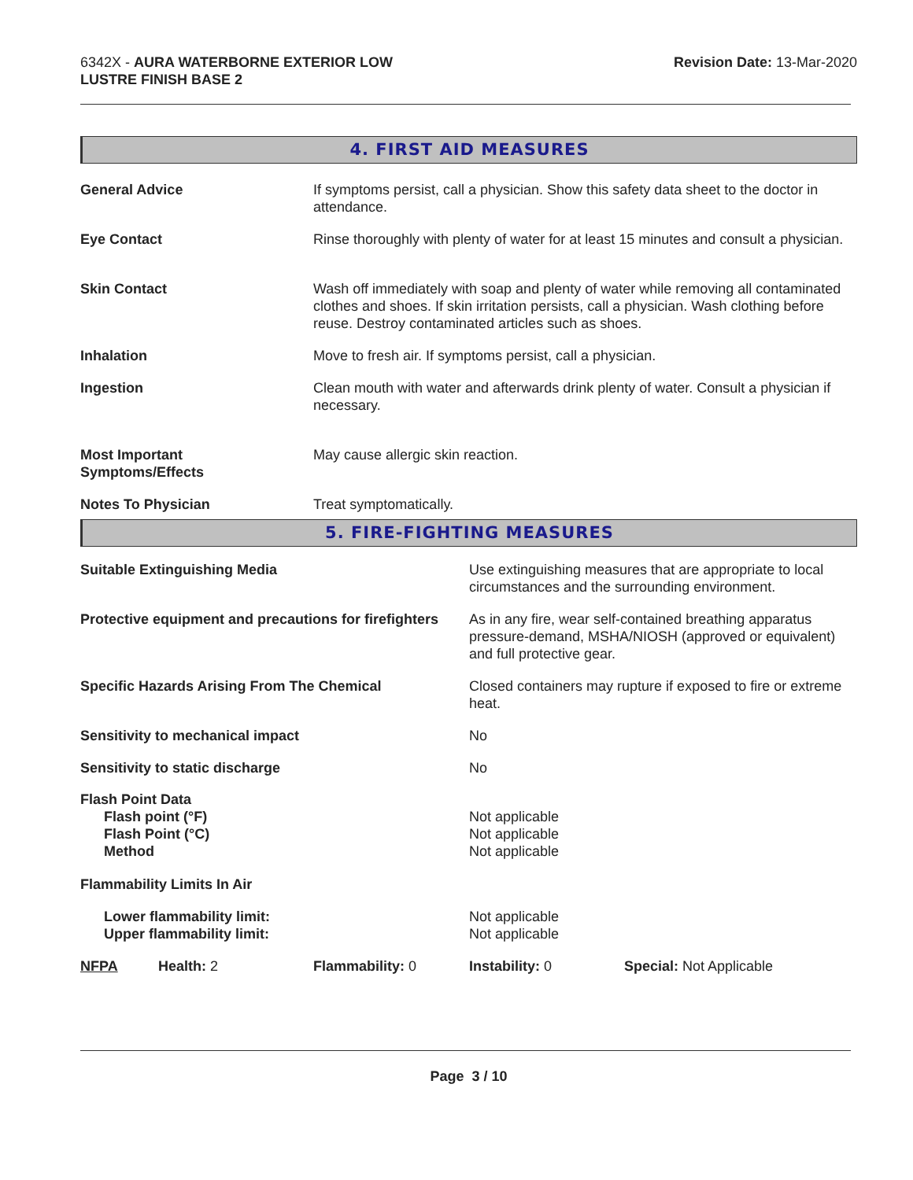6342X - AURA WATERBORNE EXTERIOR LOW
LUSTRE FINISH BASE 2
Revision Date: 13-Mar-2020
4. FIRST AID MEASURES
| General Advice | If symptoms persist, call a physician. Show this safety data sheet to the doctor in attendance. |
| Eye Contact | Rinse thoroughly with plenty of water for at least 15 minutes and consult a physician. |
| Skin Contact | Wash off immediately with soap and plenty of water while removing all contaminated clothes and shoes. If skin irritation persists, call a physician. Wash clothing before reuse. Destroy contaminated articles such as shoes. |
| Inhalation | Move to fresh air. If symptoms persist, call a physician. |
| Ingestion | Clean mouth with water and afterwards drink plenty of water. Consult a physician if necessary. |
| Most Important Symptoms/Effects | May cause allergic skin reaction. |
| Notes To Physician | Treat symptomatically. |
5. FIRE-FIGHTING MEASURES
| Suitable Extinguishing Media | Use extinguishing measures that are appropriate to local circumstances and the surrounding environment. |
| Protective equipment and precautions for firefighters | As in any fire, wear self-contained breathing apparatus pressure-demand, MSHA/NIOSH (approved or equivalent) and full protective gear. |
| Specific Hazards Arising From The Chemical | Closed containers may rupture if exposed to fire or extreme heat. |
| Sensitivity to mechanical impact | No |
| Sensitivity to static discharge | No |
| Flash Point Data Flash point (°F) Flash Point (°C) Method | Not applicable Not applicable Not applicable |
| Flammability Limits In Air | |
| Lower flammability limit: Upper flammability limit: | Not applicable Not applicable |
| NFPA | Health: 2 | Flammability: 0 | Instability: 0 | Special: Not Applicable |
Page 3 / 10